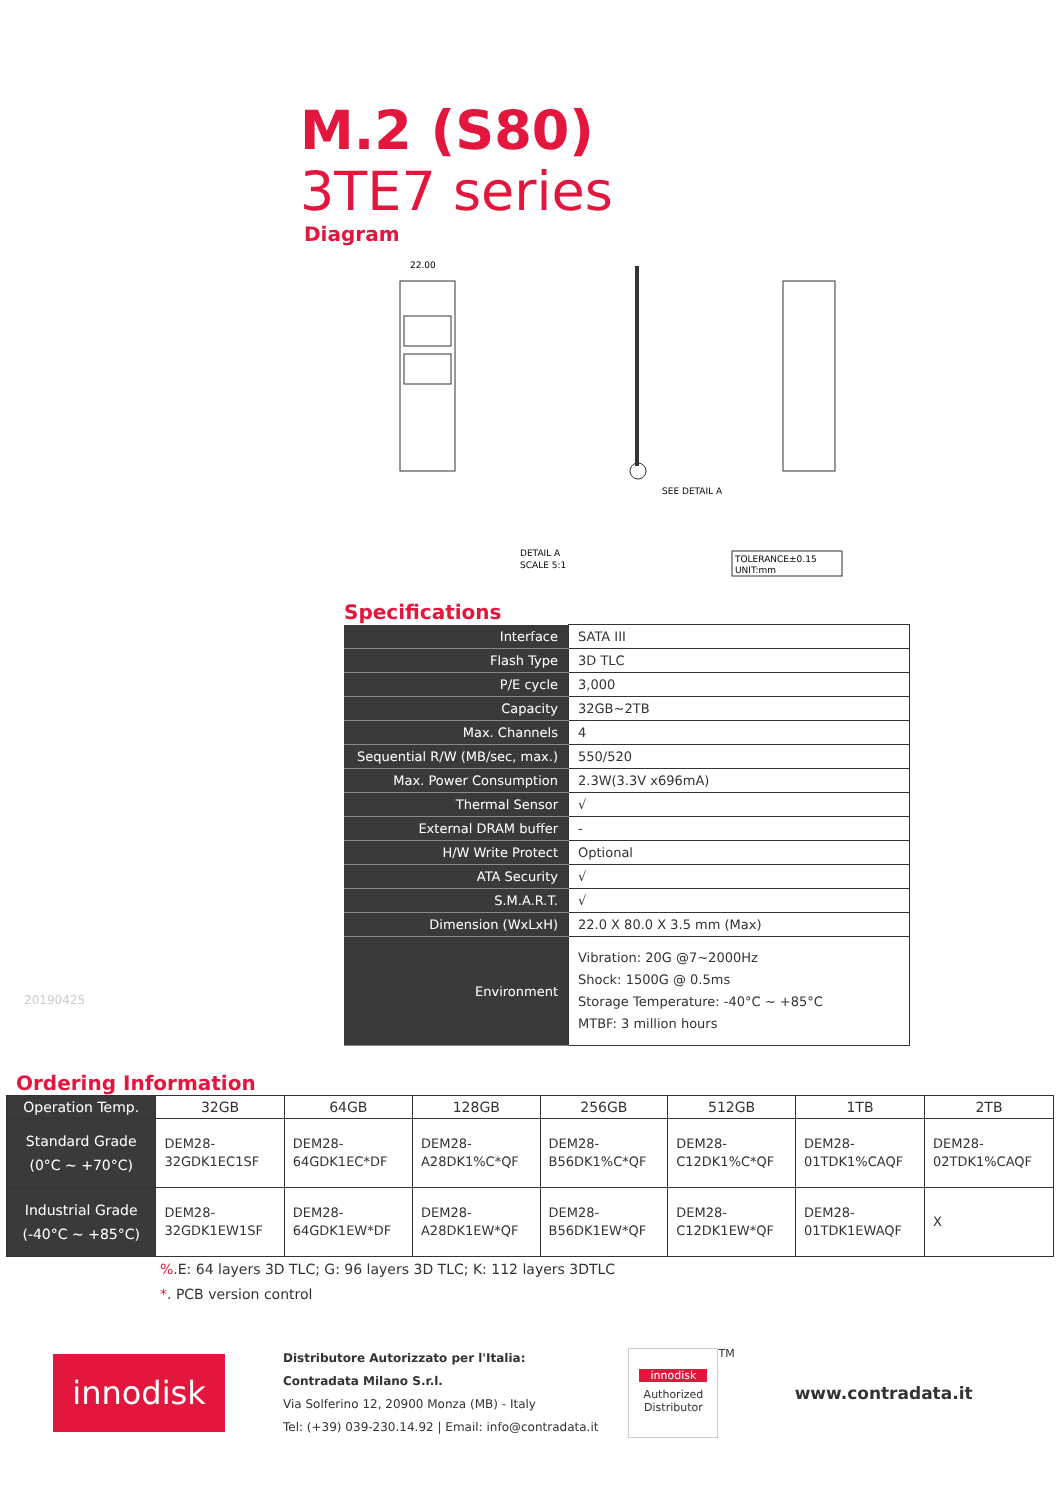M.2 (S80)
3TE7 series
Diagram
22.00
SEE DETAIL A
DETAIL A
SCALE 5:1
TOLERANCE±0.15
UNIT:mm
Specifications
| Interface | SATA III |
| Flash Type | 3D TLC |
| P/E cycle | 3,000 |
| Capacity | 32GB~2TB |
| Max. Channels | 4 |
| Sequential R/W (MB/sec, max.) | 550/520 |
| Max. Power Consumption | 2.3W(3.3V x696mA) |
| Thermal Sensor | √ |
| External DRAM buffer | - |
| H/W Write Protect | Optional |
| ATA Security | √ |
| S.M.A.R.T. | √ |
| Dimension (WxLxH) | 22.0 X 80.0 X 3.5 mm (Max) |
| Environment | Vibration: 20G @7~2000Hz Shock: 1500G @ 0.5ms Storage Temperature: -40°C ~ +85°C MTBF: 3 million hours |
20190425
Ordering Information
| Operation Temp. | 32GB | 64GB | 128GB | 256GB | 512GB | 1TB | 2TB |
| --- | --- | --- | --- | --- | --- | --- | --- |
| Standard Grade (0°C ~ +70°C) | DEM28- 32GDK1EC1SF | DEM28- 64GDK1EC*DF | DEM28- A28DK1%C*QF | DEM28- B56DK1%C*QF | DEM28- C12DK1%C*QF | DEM28- 01TDK1%CAQF | DEM28- 02TDK1%CAQF |
| Industrial Grade (-40°C ~ +85°C) | DEM28- 32GDK1EW1SF | DEM28- 64GDK1EW*DF | DEM28- A28DK1EW*QF | DEM28- B56DK1EW*QF | DEM28- C12DK1EW*QF | DEM28- 01TDK1EWAQF | X |
%.E: 64 layers 3D TLC; G: 96 layers 3D TLC; K: 112 layers 3DTLC
*. PCB version control
innodisk
Distributore Autorizzato per l'Italia:
Contradata Milano S.r.l.
Via Solferino 12, 20900 Monza (MB) - Italy
Tel: (+39) 039-230.14.92 | Email: info@contradata.it
innodisk
Authorized
Distributor
TM
www.contradata.it